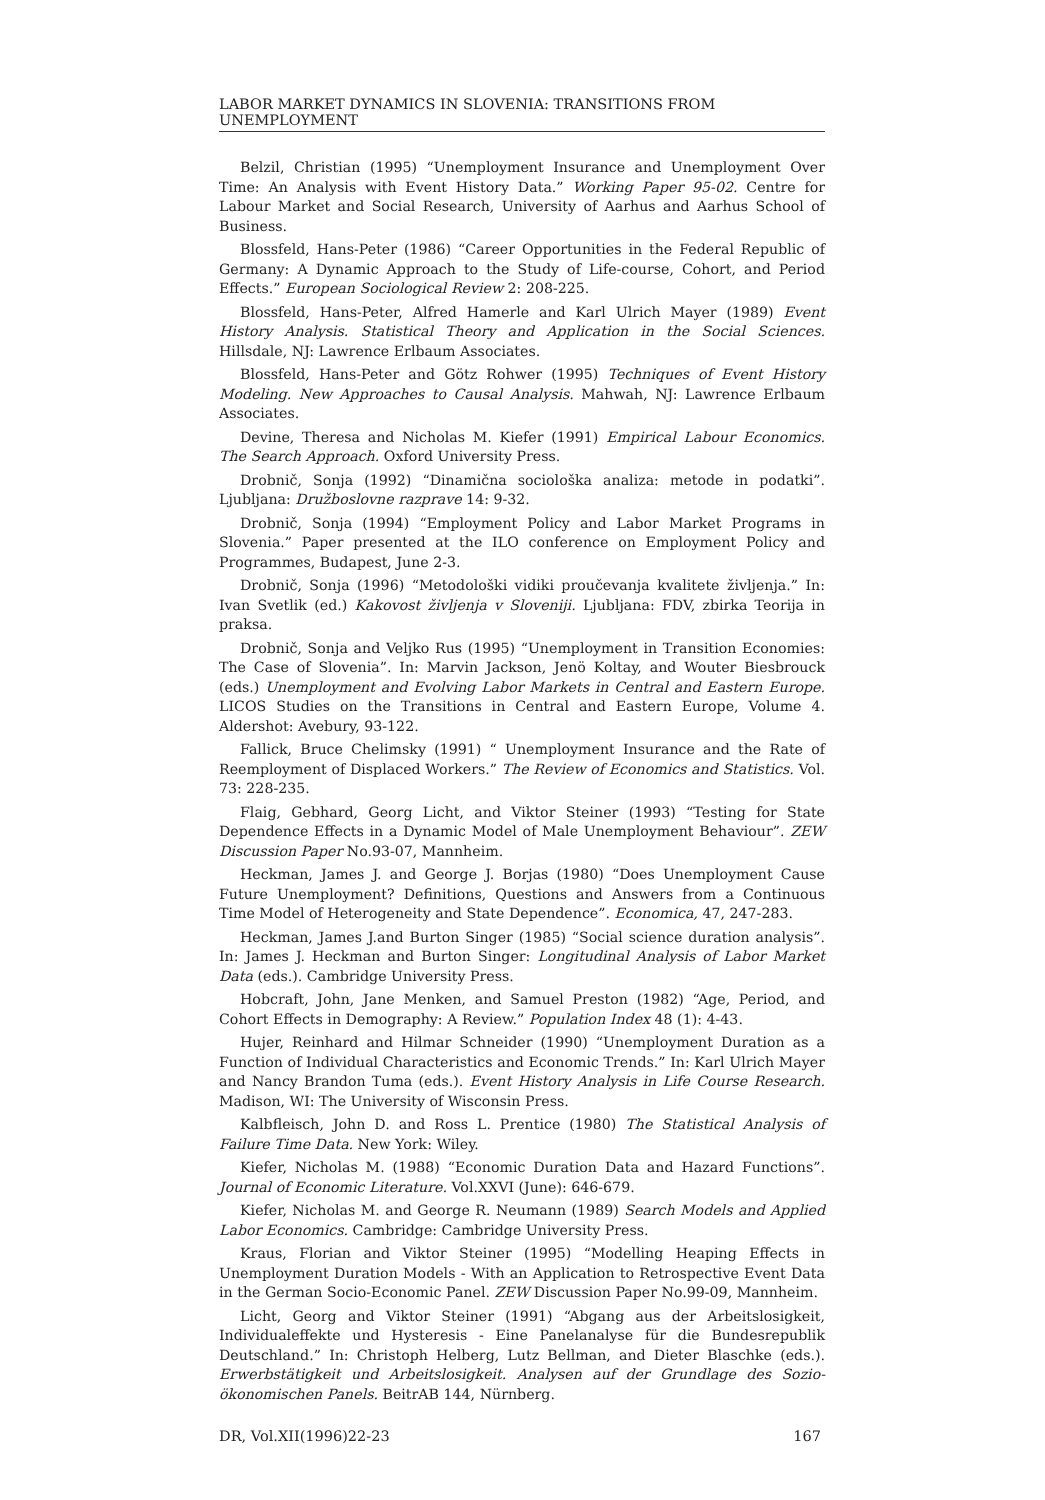LABOR MARKET DYNAMICS IN SLOVENIA: TRANSITIONS FROM UNEMPLOYMENT
Belzil, Christian (1995) “Unemployment Insurance and Unemployment Over Time: An Analysis with Event History Data.” Working Paper 95-02. Centre for Labour Market and Social Research, University of Aarhus and Aarhus School of Business.
Blossfeld, Hans-Peter (1986) “Career Opportunities in the Federal Republic of Germany: A Dynamic Approach to the Study of Life-course, Cohort, and Period Effects.” European Sociological Review 2: 208-225.
Blossfeld, Hans-Peter, Alfred Hamerle and Karl Ulrich Mayer (1989) Event History Analysis. Statistical Theory and Application in the Social Sciences. Hillsdale, NJ: Lawrence Erlbaum Associates.
Blossfeld, Hans-Peter and Götz Rohwer (1995) Techniques of Event History Modeling. New Approaches to Causal Analysis. Mahwah, NJ: Lawrence Erlbaum Associates.
Devine, Theresa and Nicholas M. Kiefer (1991) Empirical Labour Economics. The Search Approach. Oxford University Press.
Drobnič, Sonja (1992) “Dinamična sociološka analiza: metode in podatki”. Ljubljana: Družboslovne razprave 14: 9-32.
Drobnič, Sonja (1994) “Employment Policy and Labor Market Programs in Slovenia.” Paper presented at the ILO conference on Employment Policy and Programmes, Budapest, June 2-3.
Drobnič, Sonja (1996) “Metodološki vidiki proučevanja kvalitete življenja.” In: Ivan Svetlik (ed.) Kakovost življenja v Sloveniji. Ljubljana: FDV, zbirka Teorija in praksa.
Drobnič, Sonja and Veljko Rus (1995) “Unemployment in Transition Economies: The Case of Slovenia”. In: Marvin Jackson, Jenö Koltay, and Wouter Biesbrouck (eds.) Unemployment and Evolving Labor Markets in Central and Eastern Europe. LICOS Studies on the Transitions in Central and Eastern Europe, Volume 4. Aldershot: Avebury, 93-122.
Fallick, Bruce Chelimsky (1991) “ Unemployment Insurance and the Rate of Reemployment of Displaced Workers.” The Review of Economics and Statistics. Vol. 73: 228-235.
Flaig, Gebhard, Georg Licht, and Viktor Steiner (1993) “Testing for State Dependence Effects in a Dynamic Model of Male Unemployment Behaviour”. ZEW Discussion Paper No.93-07, Mannheim.
Heckman, James J. and George J. Borjas (1980) “Does Unemployment Cause Future Unemployment? Definitions, Questions and Answers from a Continuous Time Model of Heterogeneity and State Dependence”. Economica, 47, 247-283.
Heckman, James J.and Burton Singer (1985) “Social science duration analysis”. In: James J. Heckman and Burton Singer: Longitudinal Analysis of Labor Market Data (eds.). Cambridge University Press.
Hobcraft, John, Jane Menken, and Samuel Preston (1982) “Age, Period, and Cohort Effects in Demography: A Review.” Population Index 48 (1): 4-43.
Hujer, Reinhard and Hilmar Schneider (1990) “Unemployment Duration as a Function of Individual Characteristics and Economic Trends.” In: Karl Ulrich Mayer and Nancy Brandon Tuma (eds.). Event History Analysis in Life Course Research. Madison, WI: The University of Wisconsin Press.
Kalbfleisch, John D. and Ross L. Prentice (1980) The Statistical Analysis of Failure Time Data. New York: Wiley.
Kiefer, Nicholas M. (1988) “Economic Duration Data and Hazard Functions”. Journal of Economic Literature. Vol.XXVI (June): 646-679.
Kiefer, Nicholas M. and George R. Neumann (1989) Search Models and Applied Labor Economics. Cambridge: Cambridge University Press.
Kraus, Florian and Viktor Steiner (1995) “Modelling Heaping Effects in Unemployment Duration Models - With an Application to Retrospective Event Data in the German Socio-Economic Panel. ZEW Discussion Paper No.99-09, Mannheim.
Licht, Georg and Viktor Steiner (1991) “Abgang aus der Arbeitslosigkeit, Individualeffekte und Hysteresis - Eine Panelanalyse für die Bundesrepublik Deutschland.” In: Christoph Helberg, Lutz Bellman, and Dieter Blaschke (eds.). Erwerbstätigkeit und Arbeitslosigkeit. Analysen auf der Grundlage des Sozio-ökonomischen Panels. BeitrAB 144, Nürnberg.
DR, Vol.XII(1996)22-23 167